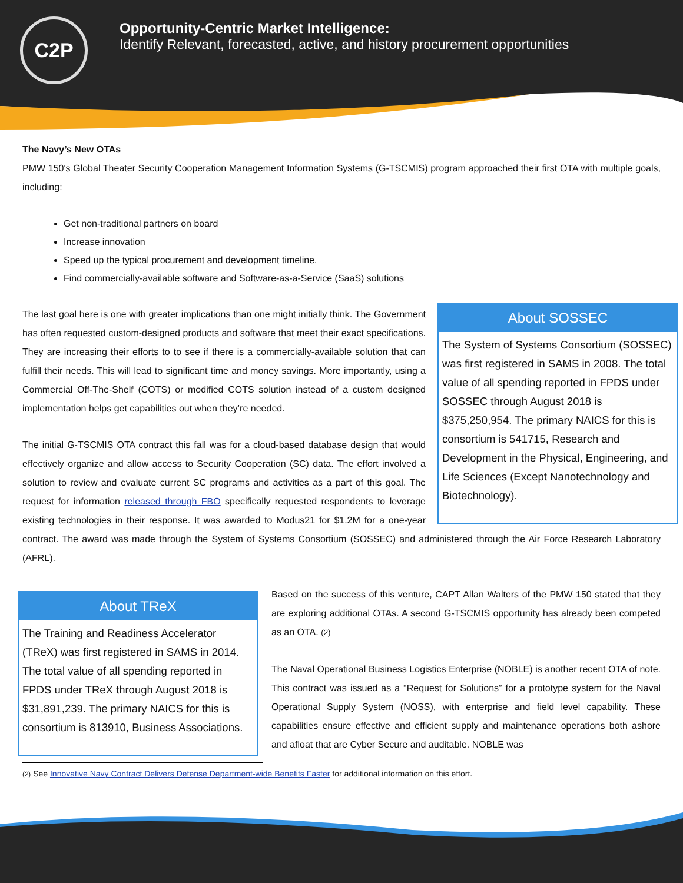C2P
Opportunity-Centric Market Intelligence:
Identify Relevant, forecasted, active, and history procurement opportunities
The Navy’s New OTAs
PMW 150's Global Theater Security Cooperation Management Information Systems (G-TSCMIS) program approached their first OTA with multiple goals, including:
Get non-traditional partners on board
Increase innovation
Speed up the typical procurement and development timeline.
Find commercially-available software and Software-as-a-Service (SaaS) solutions
About SOSSEC
The System of Systems Consortium (SOSSEC) was first registered in SAMS in 2008. The total value of all spending reported in FPDS under SOSSEC through August 2018 is $375,250,954. The primary NAICS for this is consortium is 541715, Research and Development in the Physical, Engineering, and Life Sciences (Except Nanotechnology and Biotechnology).
The last goal here is one with greater implications than one might initially think. The Government has often requested custom-designed products and software that meet their exact specifications. They are increasing their efforts to to see if there is a commercially-available solution that can fulfill their needs. This will lead to significant time and money savings. More importantly, using a Commercial Off-The-Shelf (COTS) or modified COTS solution instead of a custom designed implementation helps get capabilities out when they’re needed.
The initial G-TSCMIS OTA contract this fall was for a cloud-based database design that would effectively organize and allow access to Security Cooperation (SC) data. The effort involved a solution to review and evaluate current SC programs and activities as a part of this goal. The request for information released through FBO specifically requested respondents to leverage existing technologies in their response. It was awarded to Modus21 for $1.2M for a one-year contract. The award was made through the System of Systems Consortium (SOSSEC) and administered through the Air Force Research Laboratory (AFRL).
About TReX
The Training and Readiness Accelerator (TReX) was first registered in SAMS in 2014. The total value of all spending reported in FPDS under TReX through August 2018 is $31,891,239. The primary NAICS for this is consortium is 813910, Business Associations.
Based on the success of this venture, CAPT Allan Walters of the PMW 150 stated that they are exploring additional OTAs. A second G-TSCMIS opportunity has already been competed as an OTA. (2)
The Naval Operational Business Logistics Enterprise (NOBLE) is another recent OTA of note. This contract was issued as a “Request for Solutions” for a prototype system for the Naval Operational Supply System (NOSS), with enterprise and field level capability. These capabilities ensure effective and efficient supply and maintenance operations both ashore and afloat that are Cyber Secure and auditable. NOBLE was
(2) See Innovative Navy Contract Delivers Defense Department-wide Benefits Faster for additional information on this effort.